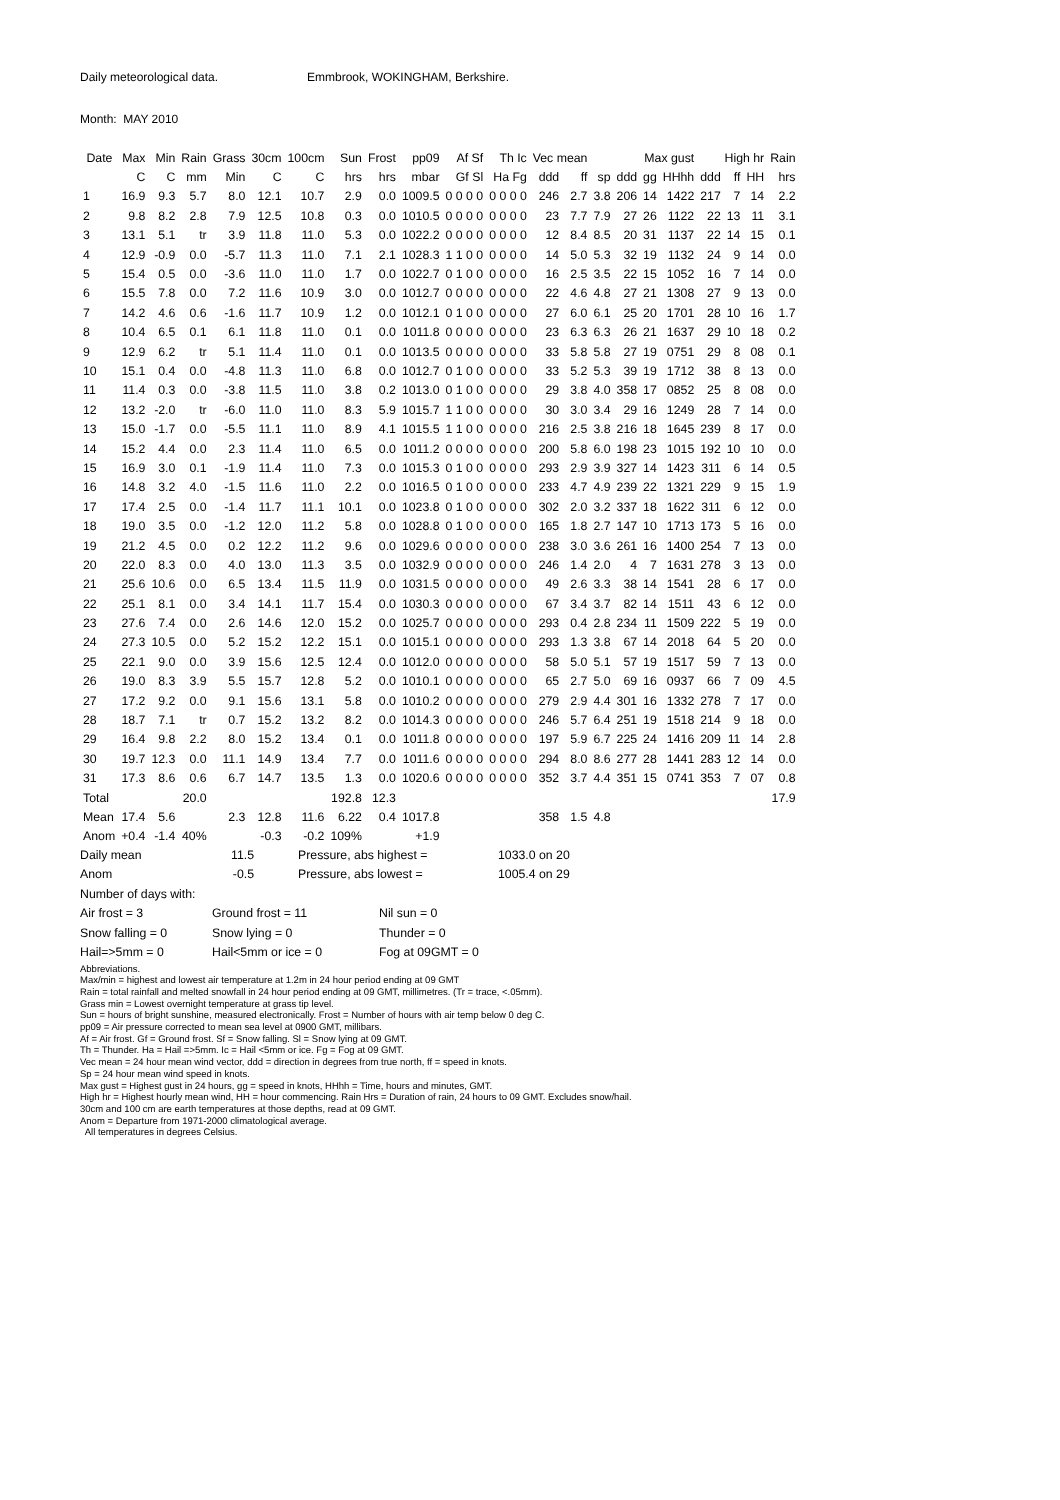Daily meteorological data. Emmbrook, WOKINGHAM, Berkshire.
Month: MAY 2010
| Date | Max | Min | Rain | Grass | 30cm | 100cm | Sun | Frost | pp09 | Af Sf | Th Ic | Vec mean | | | Max gust | | | High hr | | | Rain |
| --- | --- | --- | --- | --- | --- | --- | --- | --- | --- | --- | --- | --- | --- | --- | --- | --- | --- | --- | --- | --- | --- |
| | C | C | mm | Min | C | C | hrs | hrs | mbar | Gf Sl | Ha Fg | ddd | ff | sp | ddd | gg | HHhh | ddd | ff | HH | hrs |
| 1 | 16.9 | 9.3 | 5.7 | 8.0 | 12.1 | 10.7 | 2.9 | 0.0 | 1009.5 | 0 0 0 0 | 0 0 0 0 | 246 | 2.7 | 3.8 | 206 | 14 | 1422 | 217 | 7 | 14 | 2.2 |
| 2 | 9.8 | 8.2 | 2.8 | 7.9 | 12.5 | 10.8 | 0.3 | 0.0 | 1010.5 | 0 0 0 0 | 0 0 0 0 | 23 | 7.7 | 7.9 | 27 | 26 | 1122 | 22 | 13 | 11 | 3.1 |
| 3 | 13.1 | 5.1 | tr | 3.9 | 11.8 | 11.0 | 5.3 | 0.0 | 1022.2 | 0 0 0 0 | 0 0 0 0 | 12 | 8.4 | 8.5 | 20 | 31 | 1137 | 22 | 14 | 15 | 0.1 |
| 4 | 12.9 | -0.9 | 0.0 | -5.7 | 11.3 | 11.0 | 7.1 | 2.1 | 1028.3 | 1 1 0 0 | 0 0 0 0 | 14 | 5.0 | 5.3 | 32 | 19 | 1132 | 24 | 9 | 14 | 0.0 |
| 5 | 15.4 | 0.5 | 0.0 | -3.6 | 11.0 | 11.0 | 1.7 | 0.0 | 1022.7 | 0 1 0 0 | 0 0 0 0 | 16 | 2.5 | 3.5 | 22 | 15 | 1052 | 16 | 7 | 14 | 0.0 |
| 6 | 15.5 | 7.8 | 0.0 | 7.2 | 11.6 | 10.9 | 3.0 | 0.0 | 1012.7 | 0 0 0 0 | 0 0 0 0 | 22 | 4.6 | 4.8 | 27 | 21 | 1308 | 27 | 9 | 13 | 0.0 |
| 7 | 14.2 | 4.6 | 0.6 | -1.6 | 11.7 | 10.9 | 1.2 | 0.0 | 1012.1 | 0 1 0 0 | 0 0 0 0 | 27 | 6.0 | 6.1 | 25 | 20 | 1701 | 28 | 10 | 16 | 1.7 |
| 8 | 10.4 | 6.5 | 0.1 | 6.1 | 11.8 | 11.0 | 0.1 | 0.0 | 1011.8 | 0 0 0 0 | 0 0 0 0 | 23 | 6.3 | 6.3 | 26 | 21 | 1637 | 29 | 10 | 18 | 0.2 |
| 9 | 12.9 | 6.2 | tr | 5.1 | 11.4 | 11.0 | 0.1 | 0.0 | 1013.5 | 0 0 0 0 | 0 0 0 0 | 33 | 5.8 | 5.8 | 27 | 19 | 0751 | 29 | 8 | 08 | 0.1 |
| 10 | 15.1 | 0.4 | 0.0 | -4.8 | 11.3 | 11.0 | 6.8 | 0.0 | 1012.7 | 0 1 0 0 | 0 0 0 0 | 33 | 5.2 | 5.3 | 39 | 19 | 1712 | 38 | 8 | 13 | 0.0 |
| 11 | 11.4 | 0.3 | 0.0 | -3.8 | 11.5 | 11.0 | 3.8 | 0.2 | 1013.0 | 0 1 0 0 | 0 0 0 0 | 29 | 3.8 | 4.0 | 358 | 17 | 0852 | 25 | 8 | 08 | 0.0 |
| 12 | 13.2 | -2.0 | tr | -6.0 | 11.0 | 11.0 | 8.3 | 5.9 | 1015.7 | 1 1 0 0 | 0 0 0 0 | 30 | 3.0 | 3.4 | 29 | 16 | 1249 | 28 | 7 | 14 | 0.0 |
| 13 | 15.0 | -1.7 | 0.0 | -5.5 | 11.1 | 11.0 | 8.9 | 4.1 | 1015.5 | 1 1 0 0 | 0 0 0 0 | 216 | 2.5 | 3.8 | 216 | 18 | 1645 | 239 | 8 | 17 | 0.0 |
| 14 | 15.2 | 4.4 | 0.0 | 2.3 | 11.4 | 11.0 | 6.5 | 0.0 | 1011.2 | 0 0 0 0 | 0 0 0 0 | 200 | 5.8 | 6.0 | 198 | 23 | 1015 | 192 | 10 | 10 | 0.0 |
| 15 | 16.9 | 3.0 | 0.1 | -1.9 | 11.4 | 11.0 | 7.3 | 0.0 | 1015.3 | 0 1 0 0 | 0 0 0 0 | 293 | 2.9 | 3.9 | 327 | 14 | 1423 | 311 | 6 | 14 | 0.5 |
| 16 | 14.8 | 3.2 | 4.0 | -1.5 | 11.6 | 11.0 | 2.2 | 0.0 | 1016.5 | 0 1 0 0 | 0 0 0 0 | 233 | 4.7 | 4.9 | 239 | 22 | 1321 | 229 | 9 | 15 | 1.9 |
| 17 | 17.4 | 2.5 | 0.0 | -1.4 | 11.7 | 11.1 | 10.1 | 0.0 | 1023.8 | 0 1 0 0 | 0 0 0 0 | 302 | 2.0 | 3.2 | 337 | 18 | 1622 | 311 | 6 | 12 | 0.0 |
| 18 | 19.0 | 3.5 | 0.0 | -1.2 | 12.0 | 11.2 | 5.8 | 0.0 | 1028.8 | 0 1 0 0 | 0 0 0 0 | 165 | 1.8 | 2.7 | 147 | 10 | 1713 | 173 | 5 | 16 | 0.0 |
| 19 | 21.2 | 4.5 | 0.0 | 0.2 | 12.2 | 11.2 | 9.6 | 0.0 | 1029.6 | 0 0 0 0 | 0 0 0 0 | 238 | 3.0 | 3.6 | 261 | 16 | 1400 | 254 | 7 | 13 | 0.0 |
| 20 | 22.0 | 8.3 | 0.0 | 4.0 | 13.0 | 11.3 | 3.5 | 0.0 | 1032.9 | 0 0 0 0 | 0 0 0 0 | 246 | 1.4 | 2.0 | 4 | 7 | 1631 | 278 | 3 | 13 | 0.0 |
| 21 | 25.6 | 10.6 | 0.0 | 6.5 | 13.4 | 11.5 | 11.9 | 0.0 | 1031.5 | 0 0 0 0 | 0 0 0 0 | 49 | 2.6 | 3.3 | 38 | 14 | 1541 | 28 | 6 | 17 | 0.0 |
| 22 | 25.1 | 8.1 | 0.0 | 3.4 | 14.1 | 11.7 | 15.4 | 0.0 | 1030.3 | 0 0 0 0 | 0 0 0 0 | 67 | 3.4 | 3.7 | 82 | 14 | 1511 | 43 | 6 | 12 | 0.0 |
| 23 | 27.6 | 7.4 | 0.0 | 2.6 | 14.6 | 12.0 | 15.2 | 0.0 | 1025.7 | 0 0 0 0 | 0 0 0 0 | 293 | 0.4 | 2.8 | 234 | 11 | 1509 | 222 | 5 | 19 | 0.0 |
| 24 | 27.3 | 10.5 | 0.0 | 5.2 | 15.2 | 12.2 | 15.1 | 0.0 | 1015.1 | 0 0 0 0 | 0 0 0 0 | 293 | 1.3 | 3.8 | 67 | 14 | 2018 | 64 | 5 | 20 | 0.0 |
| 25 | 22.1 | 9.0 | 0.0 | 3.9 | 15.6 | 12.5 | 12.4 | 0.0 | 1012.0 | 0 0 0 0 | 0 0 0 0 | 58 | 5.0 | 5.1 | 57 | 19 | 1517 | 59 | 7 | 13 | 0.0 |
| 26 | 19.0 | 8.3 | 3.9 | 5.5 | 15.7 | 12.8 | 5.2 | 0.0 | 1010.1 | 0 0 0 0 | 0 0 0 0 | 65 | 2.7 | 5.0 | 69 | 16 | 0937 | 66 | 7 | 09 | 4.5 |
| 27 | 17.2 | 9.2 | 0.0 | 9.1 | 15.6 | 13.1 | 5.8 | 0.0 | 1010.2 | 0 0 0 0 | 0 0 0 0 | 279 | 2.9 | 4.4 | 301 | 16 | 1332 | 278 | 7 | 17 | 0.0 |
| 28 | 18.7 | 7.1 | tr | 0.7 | 15.2 | 13.2 | 8.2 | 0.0 | 1014.3 | 0 0 0 0 | 0 0 0 0 | 246 | 5.7 | 6.4 | 251 | 19 | 1518 | 214 | 9 | 18 | 0.0 |
| 29 | 16.4 | 9.8 | 2.2 | 8.0 | 15.2 | 13.4 | 0.1 | 0.0 | 1011.8 | 0 0 0 0 | 0 0 0 0 | 197 | 5.9 | 6.7 | 225 | 24 | 1416 | 209 | 11 | 14 | 2.8 |
| 30 | 19.7 | 12.3 | 0.0 | 11.1 | 14.9 | 13.4 | 7.7 | 0.0 | 1011.6 | 0 0 0 0 | 0 0 0 0 | 294 | 8.0 | 8.6 | 277 | 28 | 1441 | 283 | 12 | 14 | 0.0 |
| 31 | 17.3 | 8.6 | 0.6 | 6.7 | 14.7 | 13.5 | 1.3 | 0.0 | 1020.6 | 0 0 0 0 | 0 0 0 0 | 352 | 3.7 | 4.4 | 351 | 15 | 0741 | 353 | 7 | 07 | 0.8 |
| Total | | | 20.0 | | | | 192.8 | 12.3 | | | | | | | | | | | | | 17.9 |
| Mean | 17.4 | 5.6 | | 2.3 | 12.8 | 11.6 | 6.22 | 0.4 | 1017.8 | | | 358 | 1.5 | 4.8 | | | | | | | |
| Anom | +0.4 | -1.4 | 40% | | -0.3 | -0.2 | 109% | | +1.9 | | | | | | | | | | | | |
Daily mean 11.5 Pressure, abs highest = 1033.0 on 20
Anom -0.5 Pressure, abs lowest = 1005.4 on 29
Number of days with:
Air frost = 3 Ground frost = 11 Nil sun = 0
Snow falling = 0 Snow lying = 0 Thunder = 0
Hail=>5mm = 0 Hail<5mm or ice = 0 Fog at 09GMT = 0
Abbreviations.
Max/min = highest and lowest air temperature at 1.2m in 24 hour period ending at 09 GMT
Rain = total rainfall and melted snowfall in 24 hour period ending at 09 GMT, millimetres. (Tr = trace, <.05mm).
Grass min = Lowest overnight temperature at grass tip level.
Sun = hours of bright sunshine, measured electronically. Frost = Number of hours with air temp below 0 deg C.
pp09 = Air pressure corrected to mean sea level at 0900 GMT, millibars.
Af = Air frost. Gf = Ground frost. Sf = Snow falling. Sl = Snow lying at 09 GMT.
Th = Thunder. Ha = Hail =>5mm. Ic = Hail <5mm or ice. Fg = Fog at 09 GMT.
Vec mean = 24 hour mean wind vector, ddd = direction in degrees from true north, ff = speed in knots.
Sp = 24 hour mean wind speed in knots.
Max gust = Highest gust in 24 hours, gg = speed in knots, HHhh = Time, hours and minutes, GMT.
High hr = Highest hourly mean wind, HH = hour commencing. Rain Hrs = Duration of rain, 24 hours to 09 GMT. Excludes snow/hail.
30cm and 100 cm are earth temperatures at those depths, read at 09 GMT.
Anom = Departure from 1971-2000 climatological average.
All temperatures in degrees Celsius.